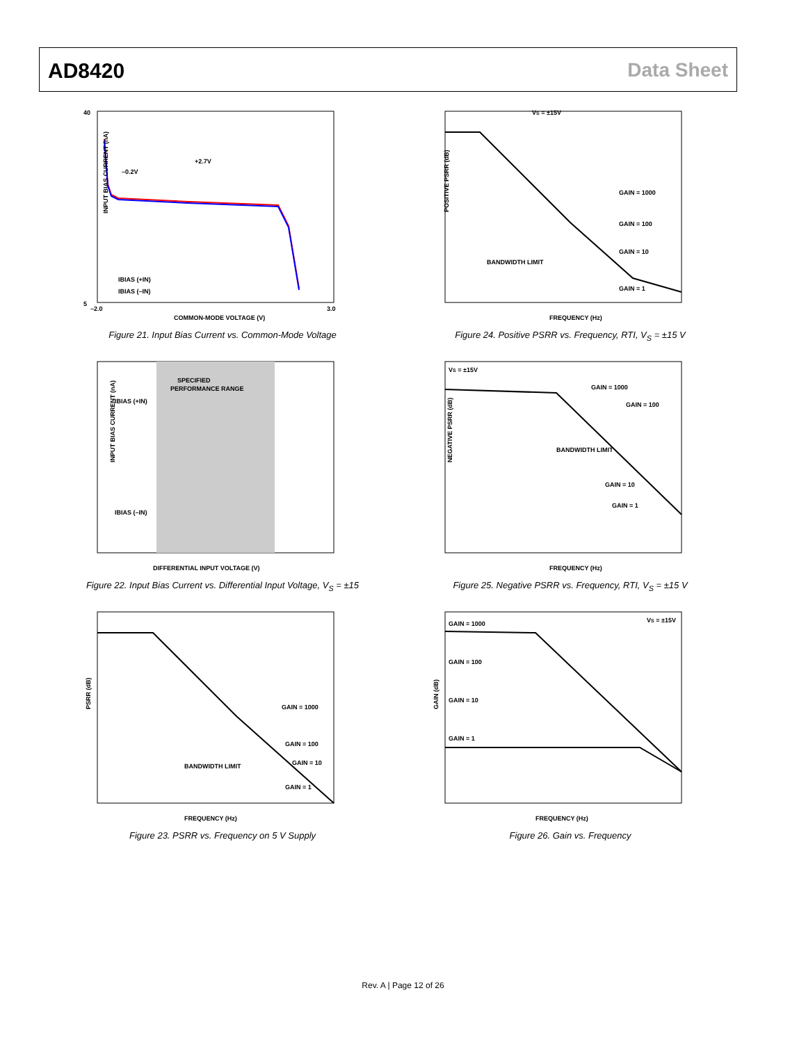AD8420 Data Sheet
COMMON-MODE VOLTAGE (V)
+2.7V
–0.2V
IBIAS (+IN)
IBIAS (–IN)
40
5
–2.0
3.0
INPUT BIAS CURRENT (nA)
Figure 21. Input Bias Current vs. Common-Mode Voltage
VS = ±15V
GAIN = 1000
GAIN = 100
GAIN = 10
GAIN = 1
BANDWIDTH LIMIT
FREQUENCY (Hz)
POSITIVE PSRR (dB)
Figure 24. Positive PSRR vs. Frequency, RTI, V<sub>S</sub> = ±15 V
SPECIFIED
PERFORMANCE RANGE
IBIAS (+IN)
IBIAS (–IN)
DIFFERENTIAL INPUT VOLTAGE (V)
INPUT BIAS CURRENT (nA)
Figure 22. Input Bias Current vs. Differential Input Voltage, V<sub>S</sub> = ±15
VS = ±15V
GAIN = 1000
GAIN = 100
GAIN = 10
GAIN = 1
BANDWIDTH LIMIT
FREQUENCY (Hz)
NEGATIVE PSRR (dB)
Figure 25. Negative PSRR vs. Frequency, RTI, V<sub>S</sub> = ±15 V
GAIN = 1000
GAIN = 100
GAIN = 10
GAIN = 1
BANDWIDTH LIMIT
FREQUENCY (Hz)
PSRR (dB)
Figure 23. PSRR vs. Frequency on 5 V Supply
VS = ±15V
GAIN = 1000
GAIN = 100
GAIN = 10
GAIN = 1
FREQUENCY (Hz)
GAIN (dB)
Figure 26. Gain vs. Frequency
Rev. A | Page 12 of 26